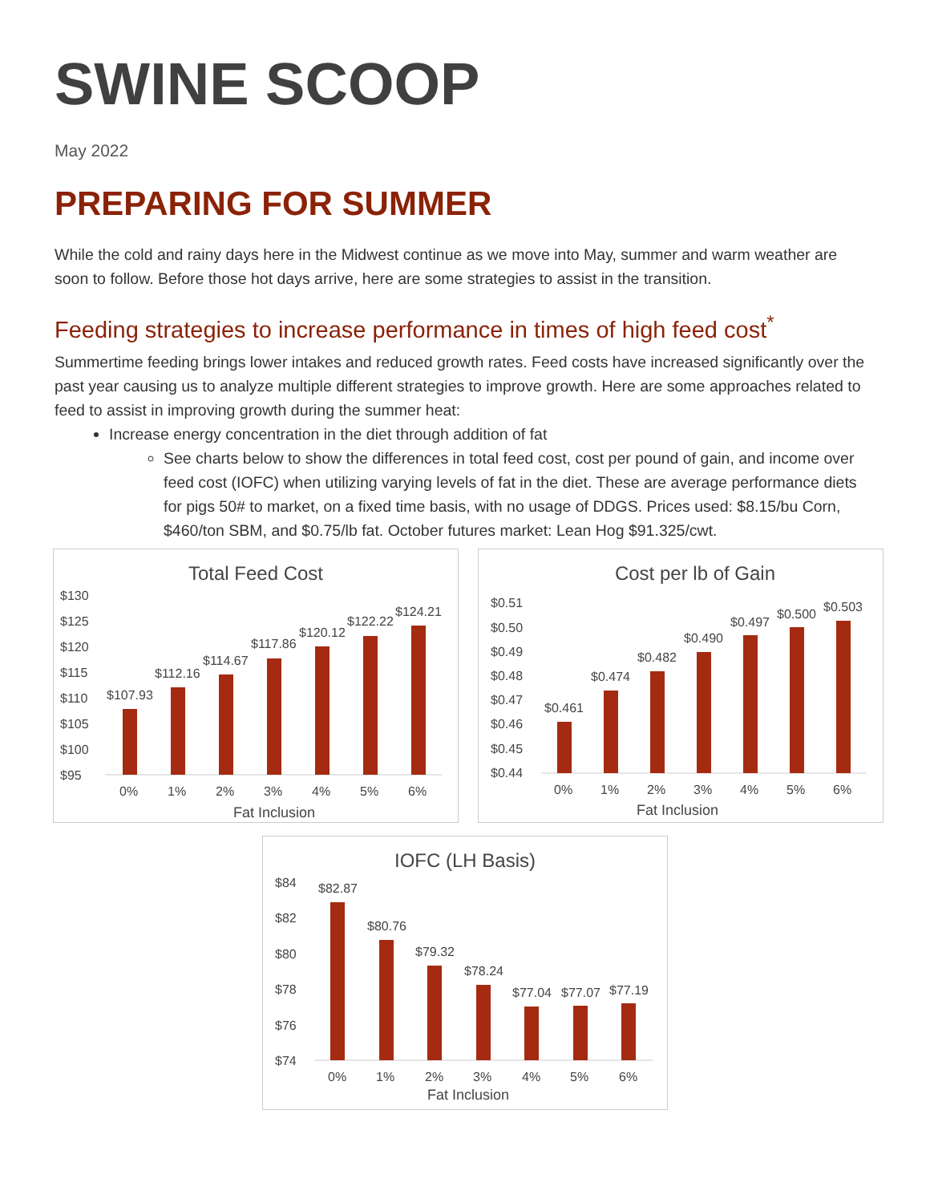SWINE SCOOP
May 2022
PREPARING FOR SUMMER
While the cold and rainy days here in the Midwest continue as we move into May, summer and warm weather are soon to follow. Before those hot days arrive, here are some strategies to assist in the transition.
Feeding strategies to increase performance in times of high feed cost<sup>*</sup>
Summertime feeding brings lower intakes and reduced growth rates. Feed costs have increased significantly over the past year causing us to analyze multiple different strategies to improve growth. Here are some approaches related to feed to assist in improving growth during the summer heat:
Increase energy concentration in the diet through addition of fat
See charts below to show the differences in total feed cost, cost per pound of gain, and income over feed cost (IOFC) when utilizing varying levels of fat in the diet. These are average performance diets for pigs 50# to market, on a fixed time basis, with no usage of DDGS. Prices used: $8.15/bu Corn, $460/ton SBM, and $0.75/lb fat. October futures market: Lean Hog $91.325/cwt.
Total Feed Cost
$130
$125
$120
$115
$110
$105
$100
$95
$107.93
$112.16
$114.67
$117.86
$120.12
$122.22
$124.21
0%
1%
2%
3%
4%
5%
6%
Fat Inclusion
Cost per lb of Gain
$0.51
$0.50
$0.49
$0.48
$0.47
$0.46
$0.45
$0.44
$0.461
$0.474
$0.482
$0.490
$0.497
$0.500
$0.503
0%
1%
2%
3%
4%
5%
6%
Fat Inclusion
IOFC (LH Basis)
$84
$82
$80
$78
$76
$74
$82.87
$80.76
$79.32
$78.24
$77.04
$77.07
$77.19
0%
1%
2%
3%
4%
5%
6%
Fat Inclusion